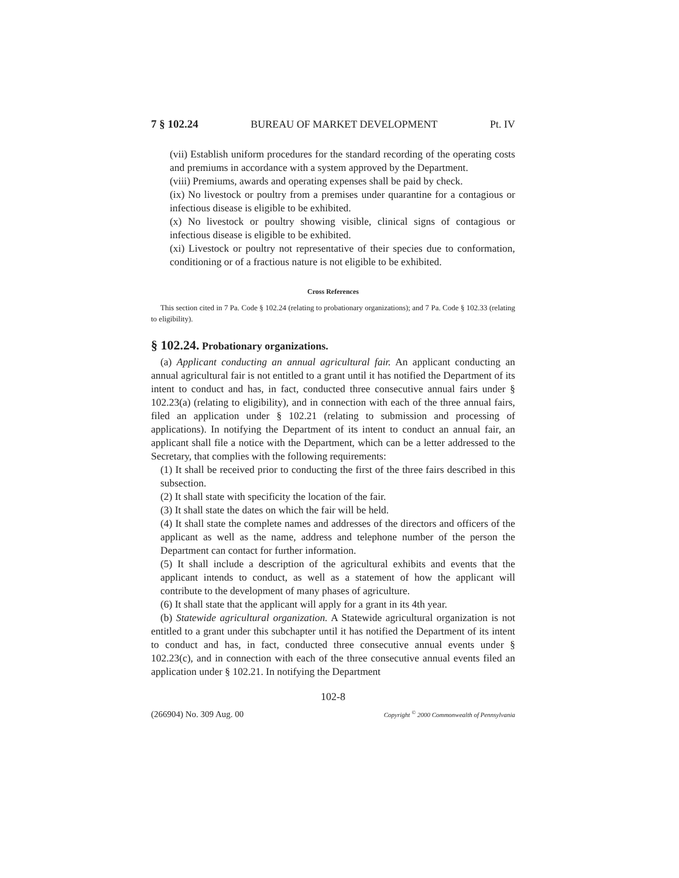7 § 102.24 BUREAU OF MARKET DEVELOPMENT Pt. IV
(vii) Establish uniform procedures for the standard recording of the operating costs and premiums in accordance with a system approved by the Department.
(viii) Premiums, awards and operating expenses shall be paid by check.
(ix) No livestock or poultry from a premises under quarantine for a contagious or infectious disease is eligible to be exhibited.
(x) No livestock or poultry showing visible, clinical signs of contagious or infectious disease is eligible to be exhibited.
(xi) Livestock or poultry not representative of their species due to conformation, conditioning or of a fractious nature is not eligible to be exhibited.
Cross References
This section cited in 7 Pa. Code § 102.24 (relating to probationary organizations); and 7 Pa. Code § 102.33 (relating to eligibility).
§ 102.24. Probationary organizations.
(a) Applicant conducting an annual agricultural fair. An applicant conducting an annual agricultural fair is not entitled to a grant until it has notified the Department of its intent to conduct and has, in fact, conducted three consecutive annual fairs under § 102.23(a) (relating to eligibility), and in connection with each of the three annual fairs, filed an application under § 102.21 (relating to submission and processing of applications). In notifying the Department of its intent to conduct an annual fair, an applicant shall file a notice with the Department, which can be a letter addressed to the Secretary, that complies with the following requirements:
(1) It shall be received prior to conducting the first of the three fairs described in this subsection.
(2) It shall state with specificity the location of the fair.
(3) It shall state the dates on which the fair will be held.
(4) It shall state the complete names and addresses of the directors and officers of the applicant as well as the name, address and telephone number of the person the Department can contact for further information.
(5) It shall include a description of the agricultural exhibits and events that the applicant intends to conduct, as well as a statement of how the applicant will contribute to the development of many phases of agriculture.
(6) It shall state that the applicant will apply for a grant in its 4th year.
(b) Statewide agricultural organization. A Statewide agricultural organization is not entitled to a grant under this subchapter until it has notified the Department of its intent to conduct and has, in fact, conducted three consecutive annual events under § 102.23(c), and in connection with each of the three consecutive annual events filed an application under § 102.21. In notifying the Department
102-8
(266904) No. 309 Aug. 00 Copyright <sup>©</sup> 2000 Commonwealth of Pennsylvania